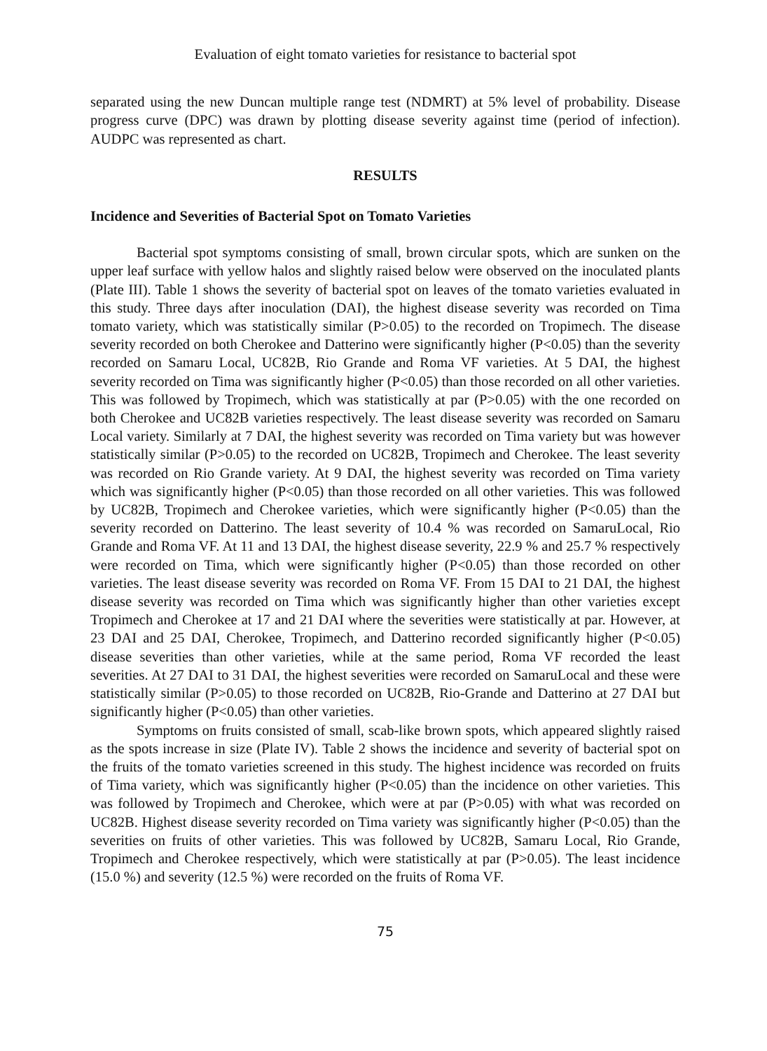Evaluation of eight tomato varieties for resistance to bacterial spot
separated using the new Duncan multiple range test (NDMRT) at 5% level of probability. Disease progress curve (DPC) was drawn by plotting disease severity against time (period of infection). AUDPC was represented as chart.
RESULTS
Incidence and Severities of Bacterial Spot on Tomato Varieties
Bacterial spot symptoms consisting of small, brown circular spots, which are sunken on the upper leaf surface with yellow halos and slightly raised below were observed on the inoculated plants (Plate III). Table 1 shows the severity of bacterial spot on leaves of the tomato varieties evaluated in this study. Three days after inoculation (DAI), the highest disease severity was recorded on Tima tomato variety, which was statistically similar (P>0.05) to the recorded on Tropimech. The disease severity recorded on both Cherokee and Datterino were significantly higher (P<0.05) than the severity recorded on Samaru Local, UC82B, Rio Grande and Roma VF varieties. At 5 DAI, the highest severity recorded on Tima was significantly higher (P<0.05) than those recorded on all other varieties. This was followed by Tropimech, which was statistically at par (P>0.05) with the one recorded on both Cherokee and UC82B varieties respectively. The least disease severity was recorded on Samaru Local variety. Similarly at 7 DAI, the highest severity was recorded on Tima variety but was however statistically similar (P>0.05) to the recorded on UC82B, Tropimech and Cherokee. The least severity was recorded on Rio Grande variety. At 9 DAI, the highest severity was recorded on Tima variety which was significantly higher (P<0.05) than those recorded on all other varieties. This was followed by UC82B, Tropimech and Cherokee varieties, which were significantly higher (P<0.05) than the severity recorded on Datterino. The least severity of 10.4 % was recorded on SamaruLocal, Rio Grande and Roma VF. At 11 and 13 DAI, the highest disease severity, 22.9 % and 25.7 % respectively were recorded on Tima, which were significantly higher (P<0.05) than those recorded on other varieties. The least disease severity was recorded on Roma VF. From 15 DAI to 21 DAI, the highest disease severity was recorded on Tima which was significantly higher than other varieties except Tropimech and Cherokee at 17 and 21 DAI where the severities were statistically at par. However, at 23 DAI and 25 DAI, Cherokee, Tropimech, and Datterino recorded significantly higher (P<0.05) disease severities than other varieties, while at the same period, Roma VF recorded the least severities. At 27 DAI to 31 DAI, the highest severities were recorded on SamaruLocal and these were statistically similar (P>0.05) to those recorded on UC82B, Rio-Grande and Datterino at 27 DAI but significantly higher (P<0.05) than other varieties.
Symptoms on fruits consisted of small, scab-like brown spots, which appeared slightly raised as the spots increase in size (Plate IV). Table 2 shows the incidence and severity of bacterial spot on the fruits of the tomato varieties screened in this study. The highest incidence was recorded on fruits of Tima variety, which was significantly higher (P<0.05) than the incidence on other varieties. This was followed by Tropimech and Cherokee, which were at par (P>0.05) with what was recorded on UC82B. Highest disease severity recorded on Tima variety was significantly higher (P<0.05) than the severities on fruits of other varieties. This was followed by UC82B, Samaru Local, Rio Grande, Tropimech and Cherokee respectively, which were statistically at par (P>0.05). The least incidence (15.0 %) and severity (12.5 %) were recorded on the fruits of Roma VF.
75